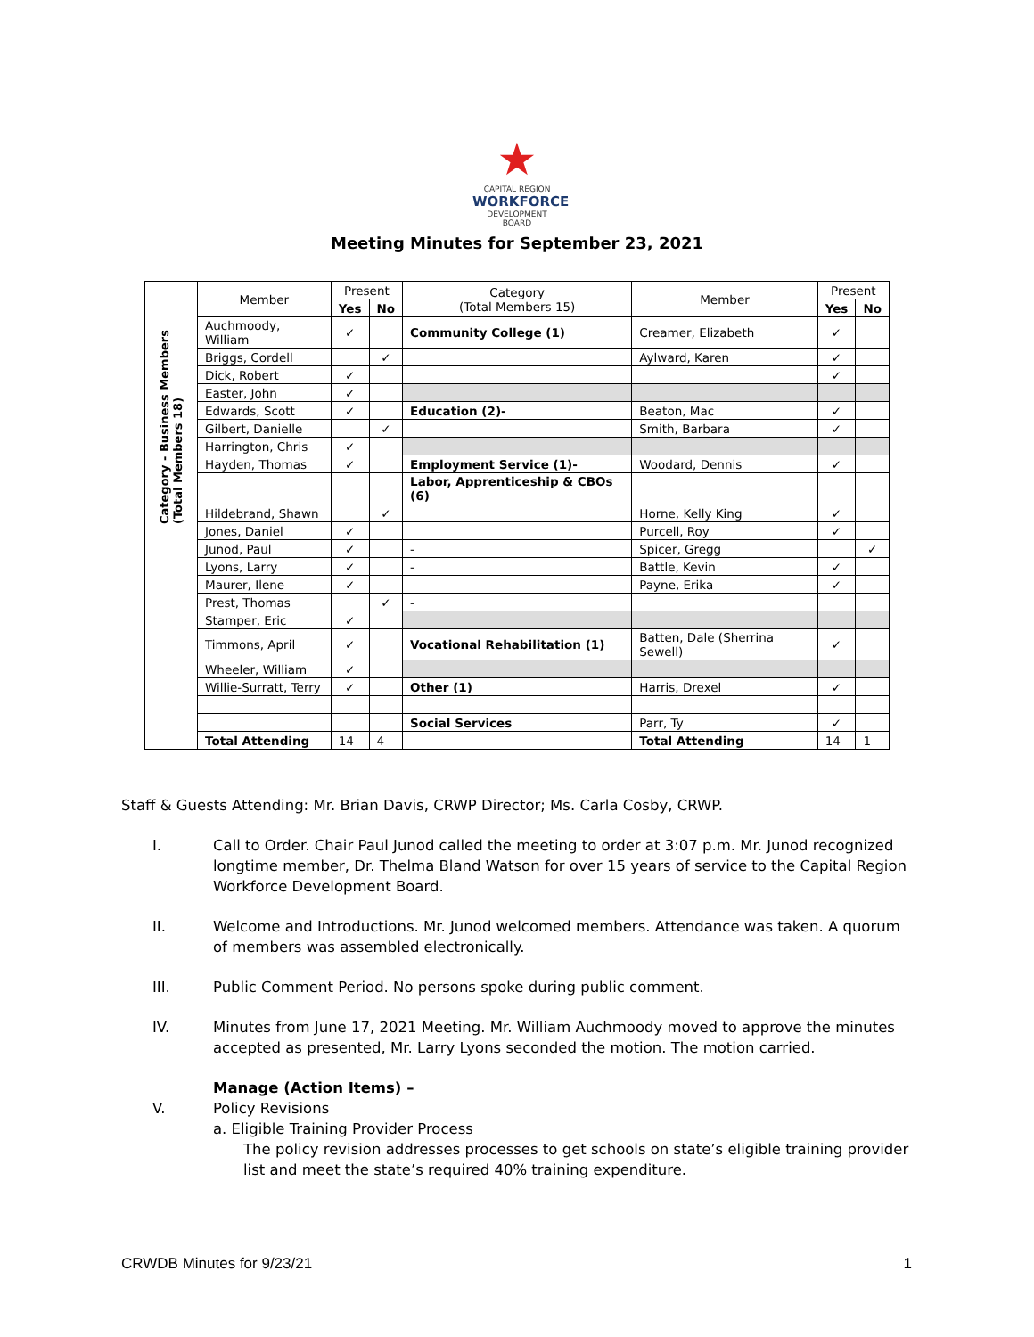★
CAPITAL REGION
WORKFORCE
DEVELOPMENT BOARD
Meeting Minutes for September 23, 2021
| Category - Business Members (Total Members 18) | Member | Present | | Category (Total Members 15) | Member | Present | |
| | | Yes | No | | | Yes | No |
| | Auchmoody, William | ✓ | | Community College (1) | Creamer, Elizabeth | ✓ | |
| | Briggs, Cordell | | ✓ | | Aylward, Karen | ✓ | |
| | Dick, Robert | ✓ | | | | ✓ | |
| | Easter, John | ✓ | | | | | |
| | Edwards, Scott | ✓ | | Education (2)- | Beaton, Mac | ✓ | |
| | Gilbert, Danielle | | ✓ | | Smith, Barbara | ✓ | |
| | Harrington, Chris | ✓ | | | | | |
| | Hayden, Thomas | ✓ | | Employment Service (1)- | Woodard, Dennis | ✓ | |
| | | | | Labor, Apprenticeship & CBOs (6) | | | |
| | Hildebrand, Shawn | | ✓ | | Horne, Kelly King | ✓ | |
| | Jones, Daniel | ✓ | | | Purcell, Roy | ✓ | |
| | Junod, Paul | ✓ | | - | Spicer, Gregg | | ✓ |
| | Lyons, Larry | ✓ | | - | Battle, Kevin | ✓ | |
| | Maurer, Ilene | ✓ | | | Payne, Erika | ✓ | |
| | Prest, Thomas | | ✓ | - | | | |
| | Stamper, Eric | ✓ | | | | | |
| | Timmons, April | ✓ | | Vocational Rehabilitation (1) | Batten, Dale (Sherrina Sewell) | ✓ | |
| | Wheeler, William | ✓ | | | | | |
| | Willie-Surratt, Terry | ✓ | | Other (1) | Harris, Drexel | ✓ | |
| | | | | Social Services | Parr, Ty | ✓ | |
| | Total Attending | 14 | 4 | | Total Attending | 14 | 1 |
Staff & Guests Attending: Mr. Brian Davis, CRWP Director; Ms. Carla Cosby, CRWP.
I. Call to Order. Chair Paul Junod called the meeting to order at 3:07 p.m. Mr. Junod recognized longtime member, Dr. Thelma Bland Watson for over 15 years of service to the Capital Region Workforce Development Board.
II. Welcome and Introductions. Mr. Junod welcomed members. Attendance was taken. A quorum of members was assembled electronically.
III. Public Comment Period. No persons spoke during public comment.
IV. Minutes from June 17, 2021 Meeting. Mr. William Auchmoody moved to approve the minutes accepted as presented, Mr. Larry Lyons seconded the motion. The motion carried.
V. Manage (Action Items) –
Policy Revisions
a. Eligible Training Provider Process
The policy revision addresses processes to get schools on state’s eligible training provider list and meet the state’s required 40% training expenditure.
CRWDB Minutes for 9/23/21 1